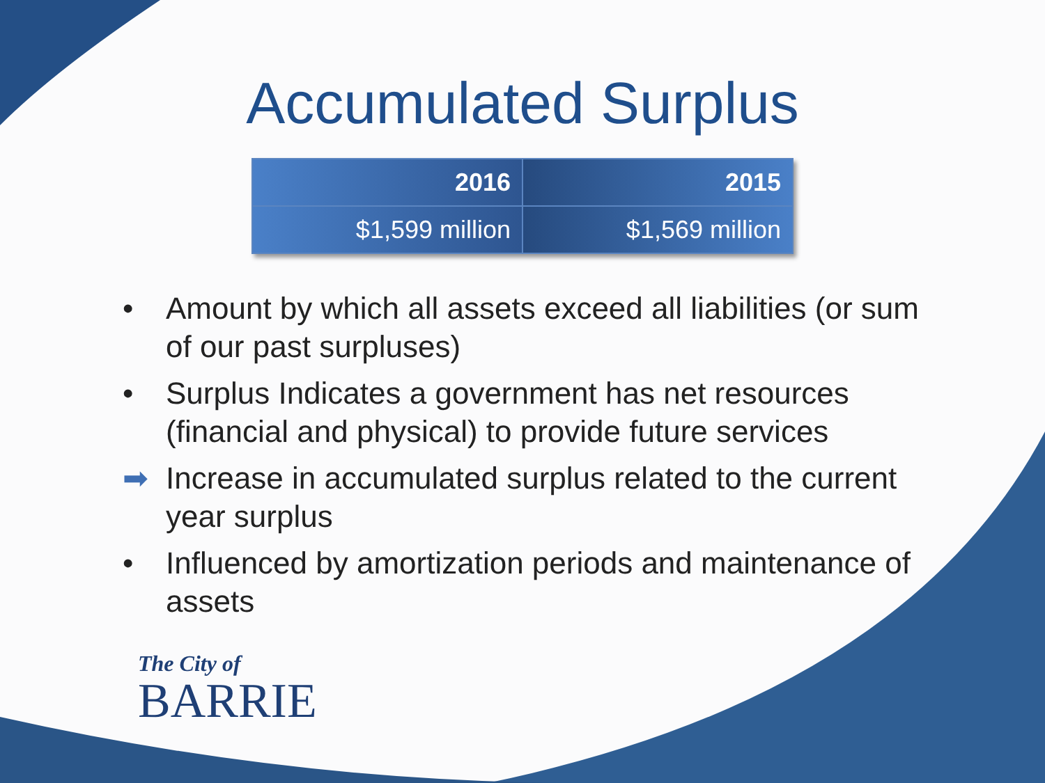Accumulated Surplus
| 2016 | 2015 |
| --- | --- |
| $1,599 million | $1,569 million |
• Amount by which all assets exceed all liabilities (or sum of our past surpluses)
• Surplus Indicates a government has net resources (financial and physical) to provide future services
➡ Increase in accumulated surplus related to the current year surplus
• Influenced by amortization periods and maintenance of assets
The City of
BARRIE